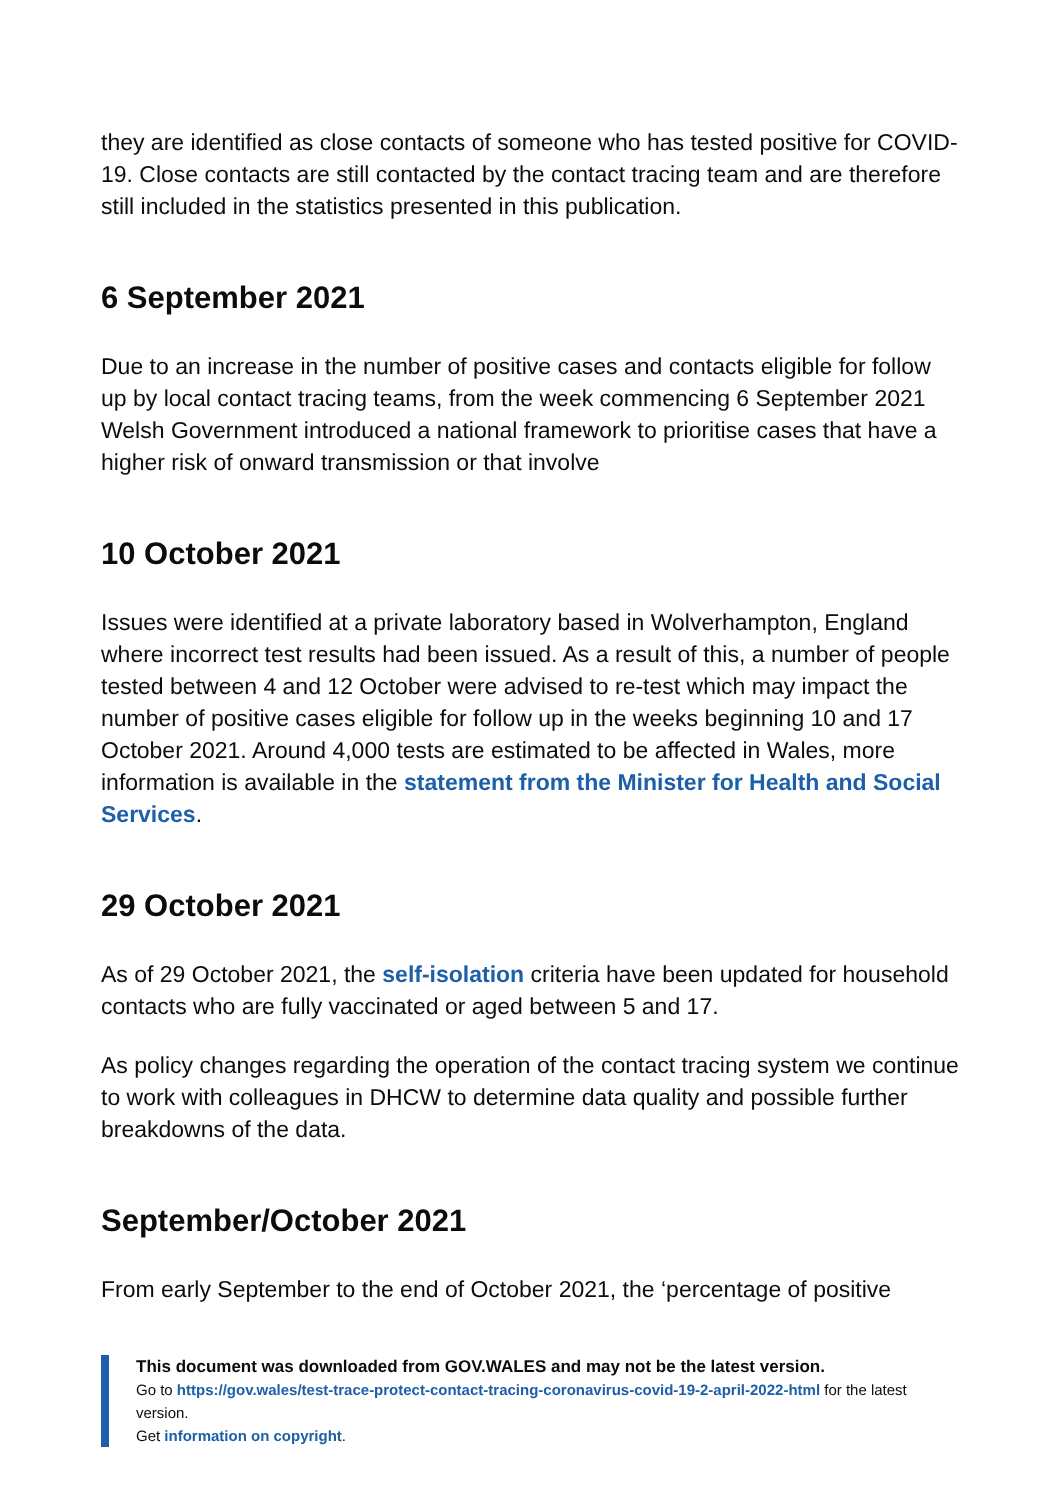they are identified as close contacts of someone who has tested positive for COVID-19. Close contacts are still contacted by the contact tracing team and are therefore still included in the statistics presented in this publication.
6 September 2021
Due to an increase in the number of positive cases and contacts eligible for follow up by local contact tracing teams, from the week commencing 6 September 2021 Welsh Government introduced a national framework to prioritise cases that have a higher risk of onward transmission or that involve
10 October 2021
Issues were identified at a private laboratory based in Wolverhampton, England where incorrect test results had been issued. As a result of this, a number of people tested between 4 and 12 October were advised to re-test which may impact the number of positive cases eligible for follow up in the weeks beginning 10 and 17 October 2021. Around 4,000 tests are estimated to be affected in Wales, more information is available in the statement from the Minister for Health and Social Services.
29 October 2021
As of 29 October 2021, the self-isolation criteria have been updated for household contacts who are fully vaccinated or aged between 5 and 17.
As policy changes regarding the operation of the contact tracing system we continue to work with colleagues in DHCW to determine data quality and possible further breakdowns of the data.
September/October 2021
From early September to the end of October 2021, the ‘percentage of positive
This document was downloaded from GOV.WALES and may not be the latest version.
Go to https://gov.wales/test-trace-protect-contact-tracing-coronavirus-covid-19-2-april-2022-html for the latest version.
Get information on copyright.